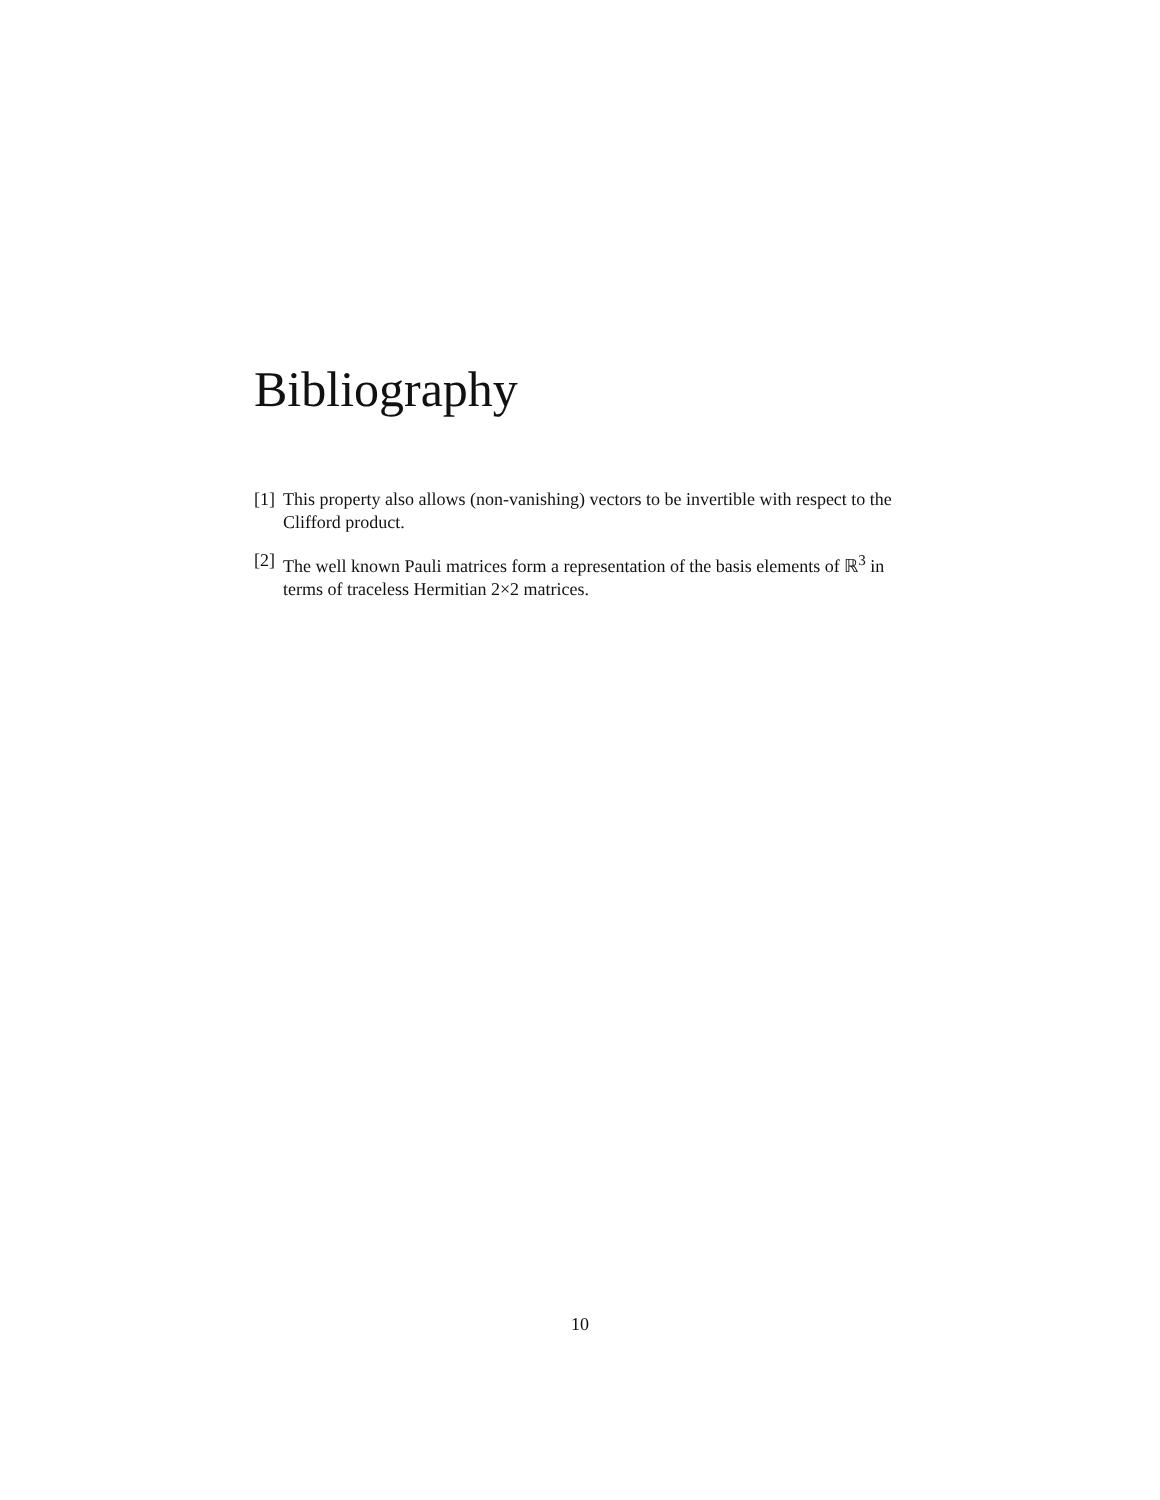Bibliography
[1] This property also allows (non-vanishing) vectors to be invertible with respect to the Clifford product.
[2] The well known Pauli matrices form a representation of the basis elements of ℝ<sup>3</sup> in terms of traceless Hermitian 2×2 matrices.
10